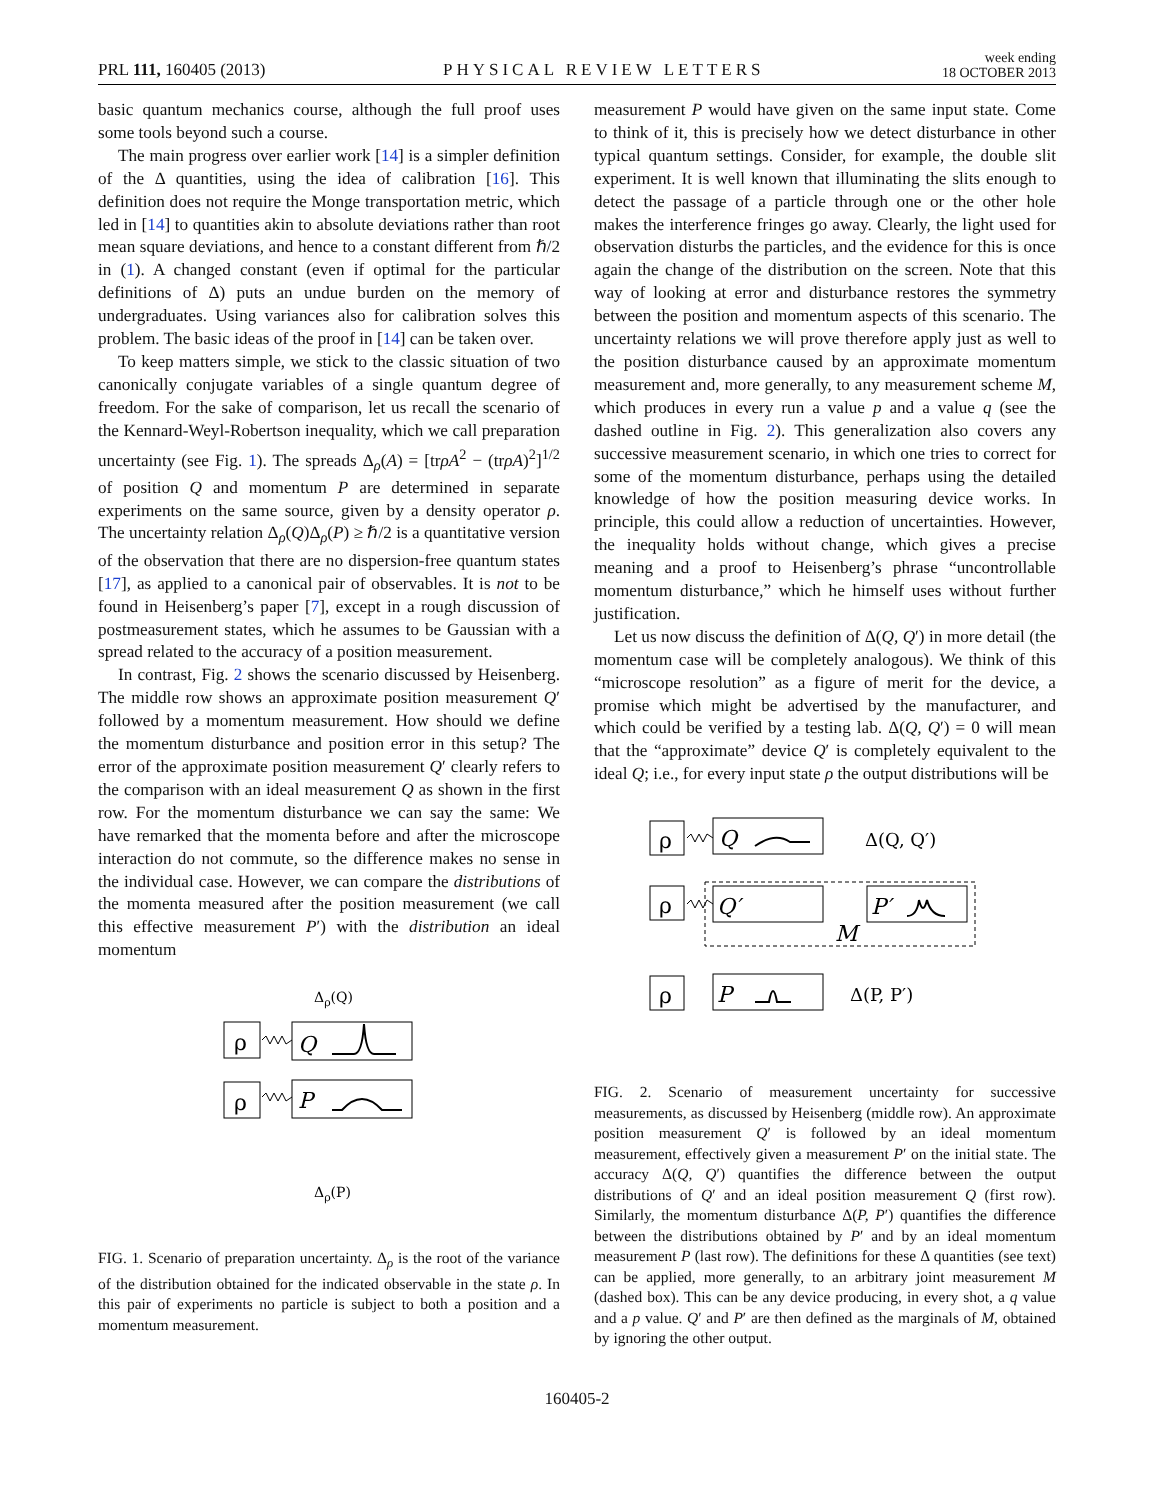PRL 111, 160405 (2013) PHYSICAL REVIEW LETTERS week ending
18 OCTOBER 2013
basic quantum mechanics course, although the full proof uses some tools beyond such a course.
The main progress over earlier work [14] is a simpler definition of the Δ quantities, using the idea of calibration [16]. This definition does not require the Monge transportation metric, which led in [14] to quantities akin to absolute deviations rather than root mean square deviations, and hence to a constant different from ℏ/2 in (1). A changed constant (even if optimal for the particular definitions of Δ) puts an undue burden on the memory of undergraduates. Using variances also for calibration solves this problem. The basic ideas of the proof in [14] can be taken over.
To keep matters simple, we stick to the classic situation of two canonically conjugate variables of a single quantum degree of freedom. For the sake of comparison, let us recall the scenario of the Kennard-Weyl-Robertson inequality, which we call preparation uncertainty (see Fig. 1). The spreads Δ<sub>ρ</sub>(A) = [trρA<sup>2</sup> − (trρA)<sup>2</sup>]<sup>1/2</sup> of position Q and momentum P are determined in separate experiments on the same source, given by a density operator ρ. The uncertainty relation Δ<sub>ρ</sub>(Q)Δ<sub>ρ</sub>(P) ≥ ℏ/2 is a quantitative version of the observation that there are no dispersion-free quantum states [17], as applied to a canonical pair of observables. It is not to be found in Heisenberg’s paper [7], except in a rough discussion of postmeasurement states, which he assumes to be Gaussian with a spread related to the accuracy of a position measurement.
In contrast, Fig. 2 shows the scenario discussed by Heisenberg. The middle row shows an approximate position measurement Q′ followed by a momentum measurement. How should we define the momentum disturbance and position error in this setup? The error of the approximate position measurement Q′ clearly refers to the comparison with an ideal measurement Q as shown in the first row. For the momentum disturbance we can say the same: We have remarked that the momenta before and after the microscope interaction do not commute, so the difference makes no sense in the individual case. However, we can compare the distributions of the momenta measured after the position measurement (we call this effective measurement P′) with the distribution an ideal momentum
Δρ(Q)
ρ
Q
ρ
P
Δρ(P)
FIG. 1. Scenario of preparation uncertainty. Δ<sub>ρ</sub> is the root of the variance of the distribution obtained for the indicated observable in the state ρ. In this pair of experiments no particle is subject to both a position and a momentum measurement.
measurement P would have given on the same input state. Come to think of it, this is precisely how we detect disturbance in other typical quantum settings. Consider, for example, the double slit experiment. It is well known that illuminating the slits enough to detect the passage of a particle through one or the other hole makes the interference fringes go away. Clearly, the light used for observation disturbs the particles, and the evidence for this is once again the change of the distribution on the screen. Note that this way of looking at error and disturbance restores the symmetry between the position and momentum aspects of this scenario. The uncertainty relations we will prove therefore apply just as well to the position disturbance caused by an approximate momentum measurement and, more generally, to any measurement scheme M, which produces in every run a value p and a value q (see the dashed outline in Fig. 2). This generalization also covers any successive measurement scenario, in which one tries to correct for some of the momentum disturbance, perhaps using the detailed knowledge of how the position measuring device works. In principle, this could allow a reduction of uncertainties. However, the inequality holds without change, which gives a precise meaning and a proof to Heisenberg’s phrase “uncontrollable momentum disturbance,” which he himself uses without further justification.
Let us now discuss the definition of Δ(Q, Q′) in more detail (the momentum case will be completely analogous). We think of this “microscope resolution” as a figure of merit for the device, a promise which might be advertised by the manufacturer, and which could be verified by a testing lab. Δ(Q, Q′) = 0 will mean that the “approximate” device Q′ is completely equivalent to the ideal Q; i.e., for every input state ρ the output distributions will be
ρ
Q
Δ(Q, Q′)
ρ
Q′
P′
M
ρ
P
Δ(P, P′)
FIG. 2. Scenario of measurement uncertainty for successive measurements, as discussed by Heisenberg (middle row). An approximate position measurement Q′ is followed by an ideal momentum measurement, effectively given a measurement P′ on the initial state. The accuracy Δ(Q, Q′) quantifies the difference between the output distributions of Q′ and an ideal position measurement Q (first row). Similarly, the momentum disturbance Δ(P, P′) quantifies the difference between the distributions obtained by P′ and by an ideal momentum measurement P (last row). The definitions for these Δ quantities (see text) can be applied, more generally, to an arbitrary joint measurement M (dashed box). This can be any device producing, in every shot, a q value and a p value. Q′ and P′ are then defined as the marginals of M, obtained by ignoring the other output.
160405-2